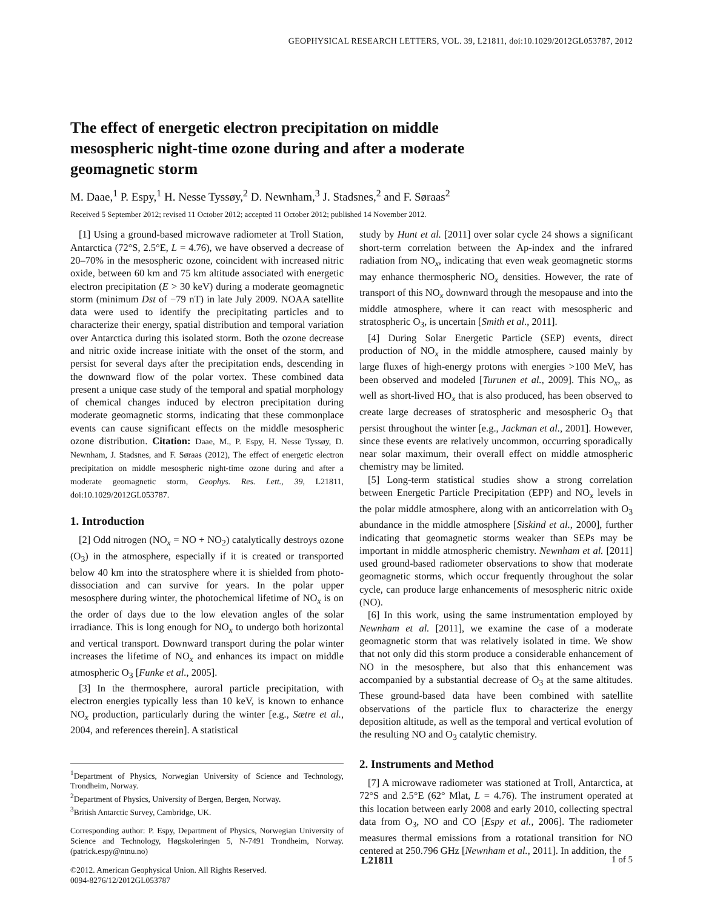GEOPHYSICAL RESEARCH LETTERS, VOL. 39, L21811, doi:10.1029/2012GL053787, 2012
The effect of energetic electron precipitation on middle mesospheric night-time ozone during and after a moderate geomagnetic storm
M. Daae,<sup>1</sup> P. Espy,<sup>1</sup> H. Nesse Tyssøy,<sup>2</sup> D. Newnham,<sup>3</sup> J. Stadsnes,<sup>2</sup> and F. Søraas<sup>2</sup>
Received 5 September 2012; revised 11 October 2012; accepted 11 October 2012; published 14 November 2012.
[1] Using a ground-based microwave radiometer at Troll Station, Antarctica (72°S, 2.5°E, L = 4.76), we have observed a decrease of 20–70% in the mesospheric ozone, coincident with increased nitric oxide, between 60 km and 75 km altitude associated with energetic electron precipitation (E > 30 keV) during a moderate geomagnetic storm (minimum Dst of −79 nT) in late July 2009. NOAA satellite data were used to identify the precipitating particles and to characterize their energy, spatial distribution and temporal variation over Antarctica during this isolated storm. Both the ozone decrease and nitric oxide increase initiate with the onset of the storm, and persist for several days after the precipitation ends, descending in the downward flow of the polar vortex. These combined data present a unique case study of the temporal and spatial morphology of chemical changes induced by electron precipitation during moderate geomagnetic storms, indicating that these commonplace events can cause significant effects on the middle mesospheric ozone distribution. Citation: Daae, M., P. Espy, H. Nesse Tyssøy, D. Newnham, J. Stadsnes, and F. Søraas (2012), The effect of energetic electron precipitation on middle mesospheric night-time ozone during and after a moderate geomagnetic storm, Geophys. Res. Lett., 39, L21811, doi:10.1029/2012GL053787.
1. Introduction
[2] Odd nitrogen (NO<sub>x</sub> = NO + NO<sub>2</sub>) catalytically destroys ozone (O<sub>3</sub>) in the atmosphere, especially if it is created or transported below 40 km into the stratosphere where it is shielded from photo-dissociation and can survive for years. In the polar upper mesosphere during winter, the photochemical lifetime of NO<sub>x</sub> is on the order of days due to the low elevation angles of the solar irradiance. This is long enough for NO<sub>x</sub> to undergo both horizontal and vertical transport. Downward transport during the polar winter increases the lifetime of NO<sub>x</sub> and enhances its impact on middle atmospheric O<sub>3</sub> [Funke et al., 2005].
[3] In the thermosphere, auroral particle precipitation, with electron energies typically less than 10 keV, is known to enhance NO<sub>x</sub> production, particularly during the winter [e.g., Sætre et al., 2004, and references therein]. A statistical
<sup>1</sup> Department of Physics, Norwegian University of Science and Technology, Trondheim, Norway.
<sup>2</sup> Department of Physics, University of Bergen, Bergen, Norway.
<sup>3</sup> British Antarctic Survey, Cambridge, UK.
Corresponding author: P. Espy, Department of Physics, Norwegian University of Science and Technology, Høgskoleringen 5, N-7491 Trondheim, Norway. (patrick.espy@ntnu.no)
©2012. American Geophysical Union. All Rights Reserved.
0094-8276/12/2012GL053787
study by Hunt et al. [2011] over solar cycle 24 shows a significant short-term correlation between the Ap-index and the infrared radiation from NO<sub>x</sub>, indicating that even weak geomagnetic storms may enhance thermospheric NO<sub>x</sub> densities. However, the rate of transport of this NO<sub>x</sub> downward through the mesopause and into the middle atmosphere, where it can react with mesospheric and stratospheric O<sub>3</sub>, is uncertain [Smith et al., 2011].
[4] During Solar Energetic Particle (SEP) events, direct production of NO<sub>x</sub> in the middle atmosphere, caused mainly by large fluxes of high-energy protons with energies >100 MeV, has been observed and modeled [Turunen et al., 2009]. This NO<sub>x</sub>, as well as short-lived HO<sub>x</sub> that is also produced, has been observed to create large decreases of stratospheric and mesospheric O<sub>3</sub> that persist throughout the winter [e.g., Jackman et al., 2001]. However, since these events are relatively uncommon, occurring sporadically near solar maximum, their overall effect on middle atmospheric chemistry may be limited.
[5] Long-term statistical studies show a strong correlation between Energetic Particle Precipitation (EPP) and NO<sub>x</sub> levels in the polar middle atmosphere, along with an anticorrelation with O<sub>3</sub> abundance in the middle atmosphere [Siskind et al., 2000], further indicating that geomagnetic storms weaker than SEPs may be important in middle atmospheric chemistry. Newnham et al. [2011] used ground-based radiometer observations to show that moderate geomagnetic storms, which occur frequently throughout the solar cycle, can produce large enhancements of mesospheric nitric oxide (NO).
[6] In this work, using the same instrumentation employed by Newnham et al. [2011], we examine the case of a moderate geomagnetic storm that was relatively isolated in time. We show that not only did this storm produce a considerable enhancement of NO in the mesosphere, but also that this enhancement was accompanied by a substantial decrease of O<sub>3</sub> at the same altitudes. These ground-based data have been combined with satellite observations of the particle flux to characterize the energy deposition altitude, as well as the temporal and vertical evolution of the resulting NO and O<sub>3</sub> catalytic chemistry.
2. Instruments and Method
[7] A microwave radiometer was stationed at Troll, Antarctica, at 72°S and 2.5°E (62° Mlat, L = 4.76). The instrument operated at this location between early 2008 and early 2010, collecting spectral data from O<sub>3</sub>, NO and CO [Espy et al., 2006]. The radiometer measures thermal emissions from a rotational transition for NO centered at 250.796 GHz [Newnham et al., 2011]. In addition, the
L21811 1 of 5